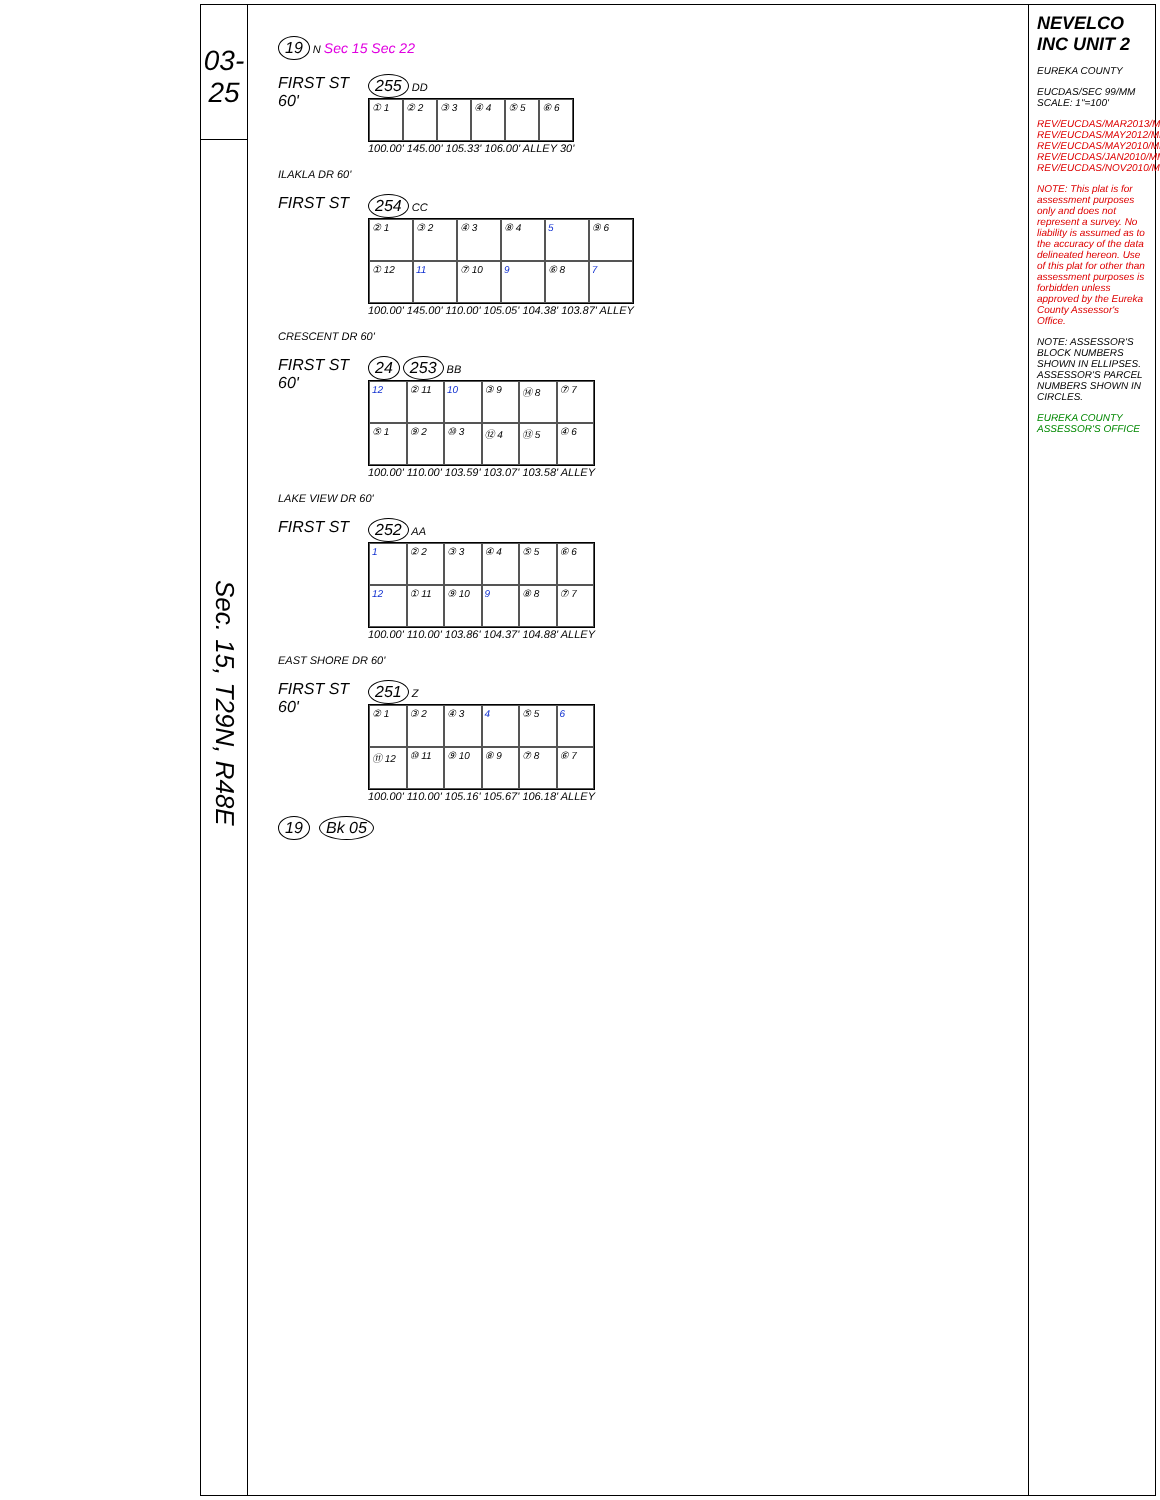03-25
Sec. 15, T29N, R48E
19 N Sec 15 Sec 22
FIRST ST 60'
255 DD
① 1
② 2
③ 3
④ 4
⑤ 5
⑥ 6
100.00' 145.00' 105.33' 106.00' ALLEY 30'
ILAKLA DR 60'
FIRST ST 254 CC
② 1
③ 2
④ 3
⑧ 4
5
⑨ 6
① 12
11
⑦ 10
9
⑥ 8
7
100.00' 145.00' 110.00' 105.05' 104.38' 103.87' ALLEY
CRESCENT DR 60'
FIRST ST 60'
24 253 BB
12
② 11
10
③ 9
⑭ 8
⑦ 7
⑤ 1
⑨ 2
⑩ 3
⑫ 4
⑬ 5
④ 6
100.00' 110.00' 103.59' 103.07' 103.58' ALLEY
LAKE VIEW DR 60'
FIRST ST 252 AA
1
② 2
③ 3
④ 4
⑤ 5
⑥ 6
12
① 11
⑨ 10
9
⑧ 8
⑦ 7
100.00' 110.00' 103.86' 104.37' 104.88' ALLEY
EAST SHORE DR 60'
FIRST ST 60'
251 Z
② 1
③ 2
④ 3
4
⑤ 5
6
⑪ 12
⑩ 11
⑨ 10
⑧ 9
⑦ 8
⑥ 7
100.00' 110.00' 105.16' 105.67' 106.18' ALLEY
19 Bk 05
NEVELCO INC UNIT 2
EUREKA COUNTY
EUCDAS/SEC 99/MM
SCALE: 1"=100'
REV/EUCDAS/MAR2013/MM
REV/EUCDAS/MAY2012/MM
REV/EUCDAS/MAY2010/MM
REV/EUCDAS/JAN2010/MM
REV/EUCDAS/NOV2010/MM
NOTE: This plat is for assessment purposes only and does not represent a survey. No liability is assumed as to the accuracy of the data delineated hereon. Use of this plat for other than assessment purposes is forbidden unless approved by the Eureka County Assessor's Office.
NOTE: ASSESSOR'S BLOCK NUMBERS SHOWN IN ELLIPSES. ASSESSOR'S PARCEL NUMBERS SHOWN IN CIRCLES.
EUREKA COUNTY ASSESSOR'S OFFICE